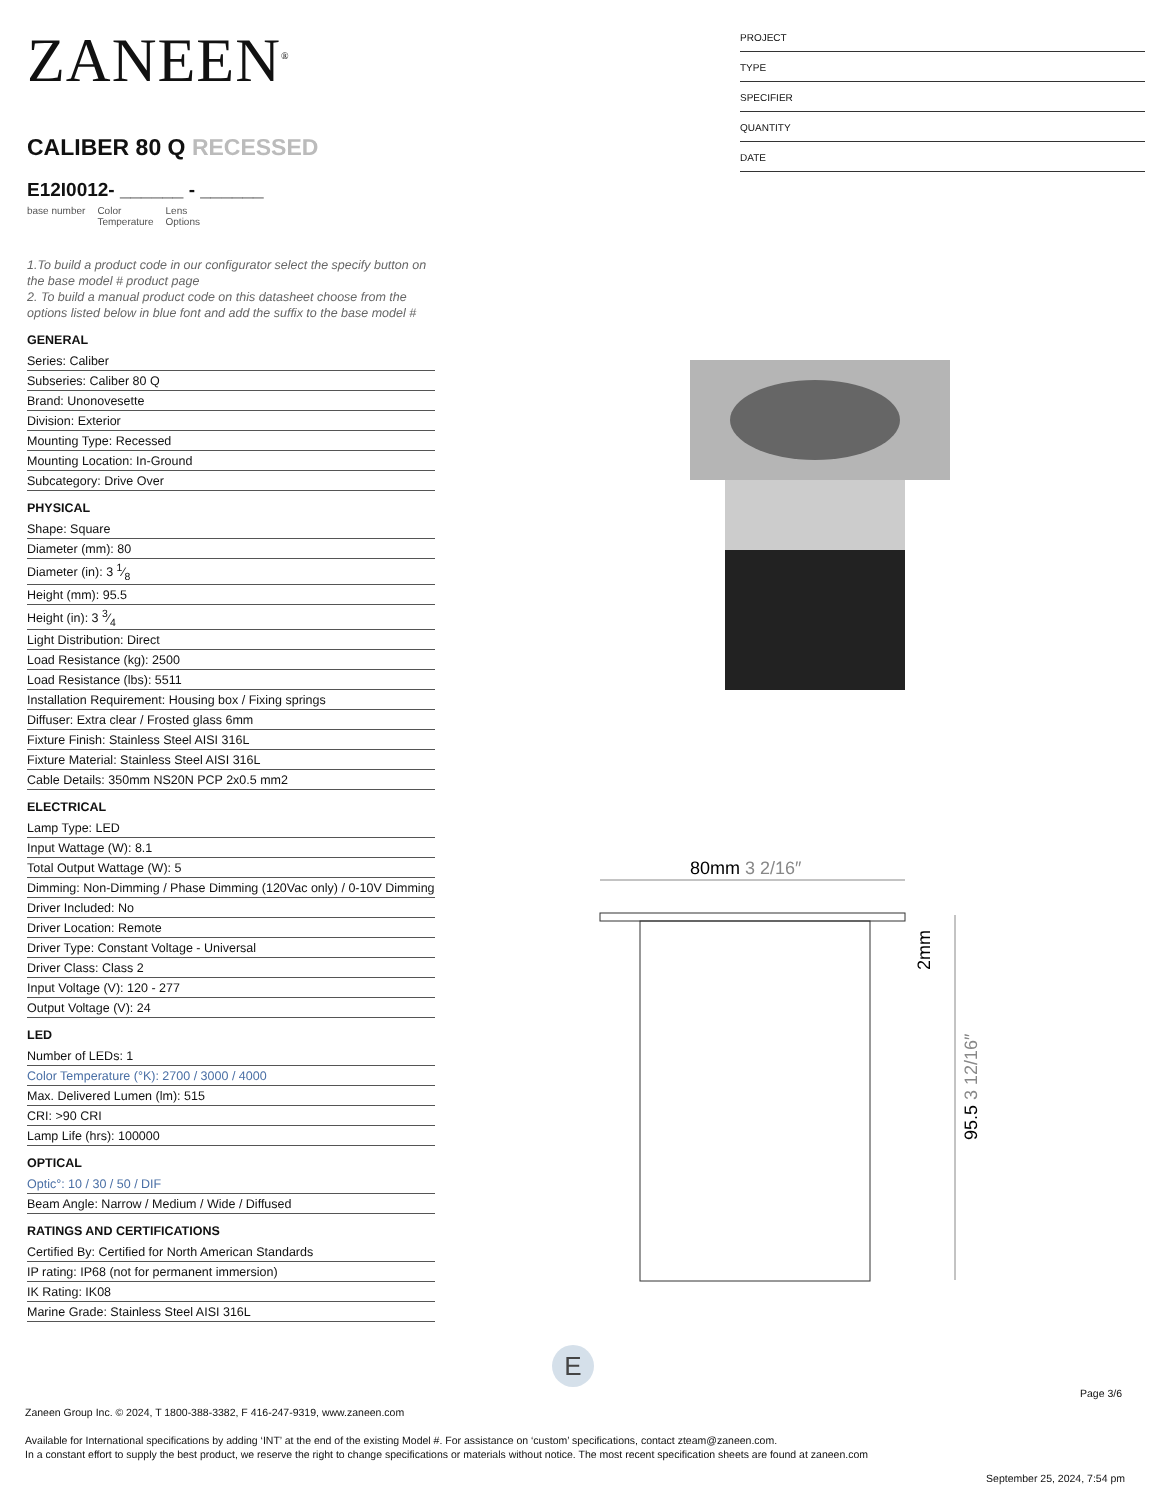ZANEEN<sup>®</sup>
CALIBER 80 Q RECESSED
E12I0012- ______ - ______
base number Color
Temperature Lens
Options
1.To build a product code in our configurator select the specify button on the base model # product page
2. To build a manual product code on this datasheet choose from the options listed below in blue font and add the suffix to the base model #
GENERAL
Series: Caliber
Subseries: Caliber 80 Q
Brand: Unonovesette
Division: Exterior
Mounting Type: Recessed
Mounting Location: In-Ground
Subcategory: Drive Over
PHYSICAL
Shape: Square
Diameter (mm): 80
Diameter (in): 3 1⁄8
Height (mm): 95.5
Height (in): 3 3⁄4
Light Distribution: Direct
Load Resistance (kg): 2500
Load Resistance (lbs): 5511
Installation Requirement: Housing box / Fixing springs
Diffuser: Extra clear / Frosted glass 6mm
Fixture Finish: Stainless Steel AISI 316L
Fixture Material: Stainless Steel AISI 316L
Cable Details: 350mm NS20N PCP 2x0.5 mm2
ELECTRICAL
Lamp Type: LED
Input Wattage (W): 8.1
Total Output Wattage (W): 5
Dimming: Non-Dimming / Phase Dimming (120Vac only) / 0-10V Dimming
Driver Included: No
Driver Location: Remote
Driver Type: Constant Voltage - Universal
Driver Class: Class 2
Input Voltage (V): 120 - 277
Output Voltage (V): 24
LED
Number of LEDs: 1
Color Temperature (°K): 2700 / 3000 / 4000
Max. Delivered Lumen (lm): 515
CRI: >90 CRI
Lamp Life (hrs): 100000
OPTICAL
Optic°: 10 / 30 / 50 / DIF
Beam Angle: Narrow / Medium / Wide / Diffused
RATINGS AND CERTIFICATIONS
Certified By: Certified for North American Standards
IP rating: IP68 (not for permanent immersion)
IK Rating: IK08
Marine Grade: Stainless Steel AISI 316L
PROJECT
TYPE
SPECIFIER
QUANTITY
DATE
80mm 3 2/16″
2mm
95.5 3 12/16″
E
Page 3/6
Zaneen Group Inc. © 2024, T 1800-388-3382, F 416-247-9319, www.zaneen.com
Available for International specifications by adding ‘INT’ at the end of the existing Model #. For assistance on ‘custom’ specifications, contact zteam@zaneen.com.
In a constant effort to supply the best product, we reserve the right to change specifications or materials without notice. The most recent specification sheets are found at zaneen.com
September 25, 2024, 7:54 pm